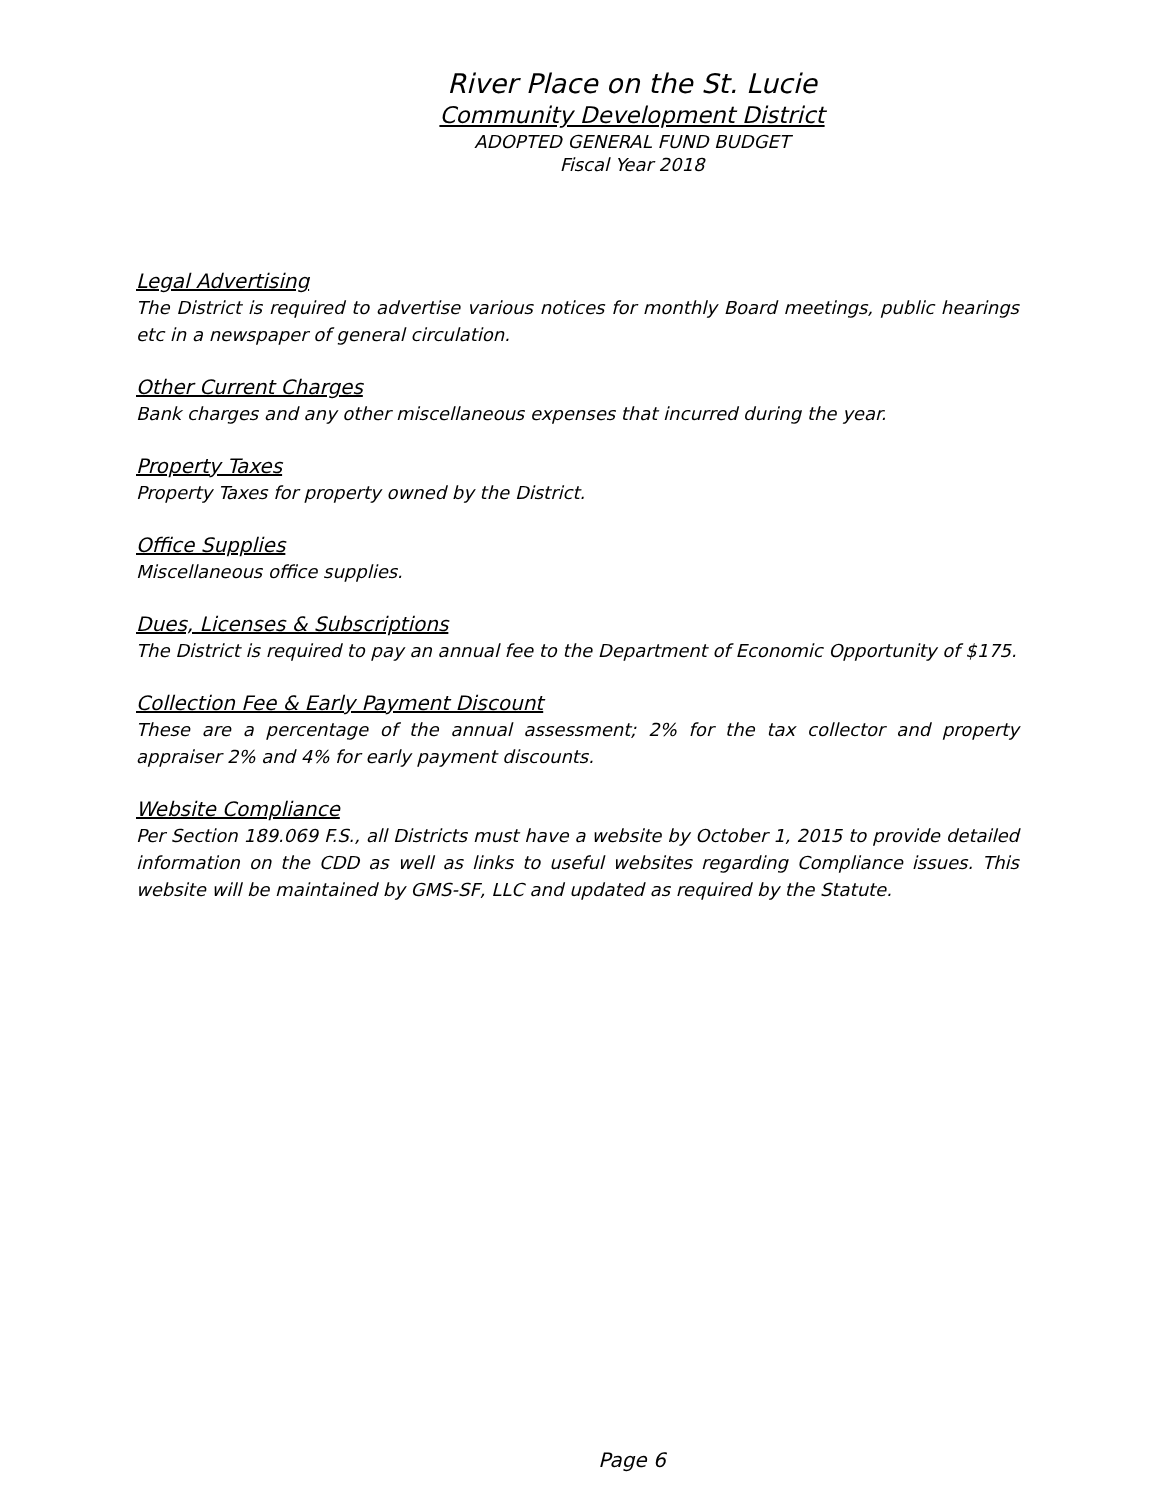River Place on the St. Lucie
Community Development District
ADOPTED GENERAL FUND BUDGET
Fiscal Year 2018
Legal Advertising
The District is required to advertise various notices for monthly Board meetings, public hearings etc in a newspaper of general circulation.
Other Current Charges
Bank charges and any other miscellaneous expenses that incurred during the year.
Property Taxes
Property Taxes for property owned by the District.
Office Supplies
Miscellaneous office supplies.
Dues, Licenses & Subscriptions
The District is required to pay an annual fee to the Department of Economic Opportunity of $175.
Collection Fee & Early Payment Discount
These are a percentage of the annual assessment; 2% for the tax collector and property appraiser 2% and 4% for early payment discounts.
Website Compliance
Per Section 189.069 F.S., all Districts must have a website by October 1, 2015 to provide detailed information on the CDD as well as links to useful websites regarding Compliance issues. This website will be maintained by GMS-SF, LLC and updated as required by the Statute.
Page 6